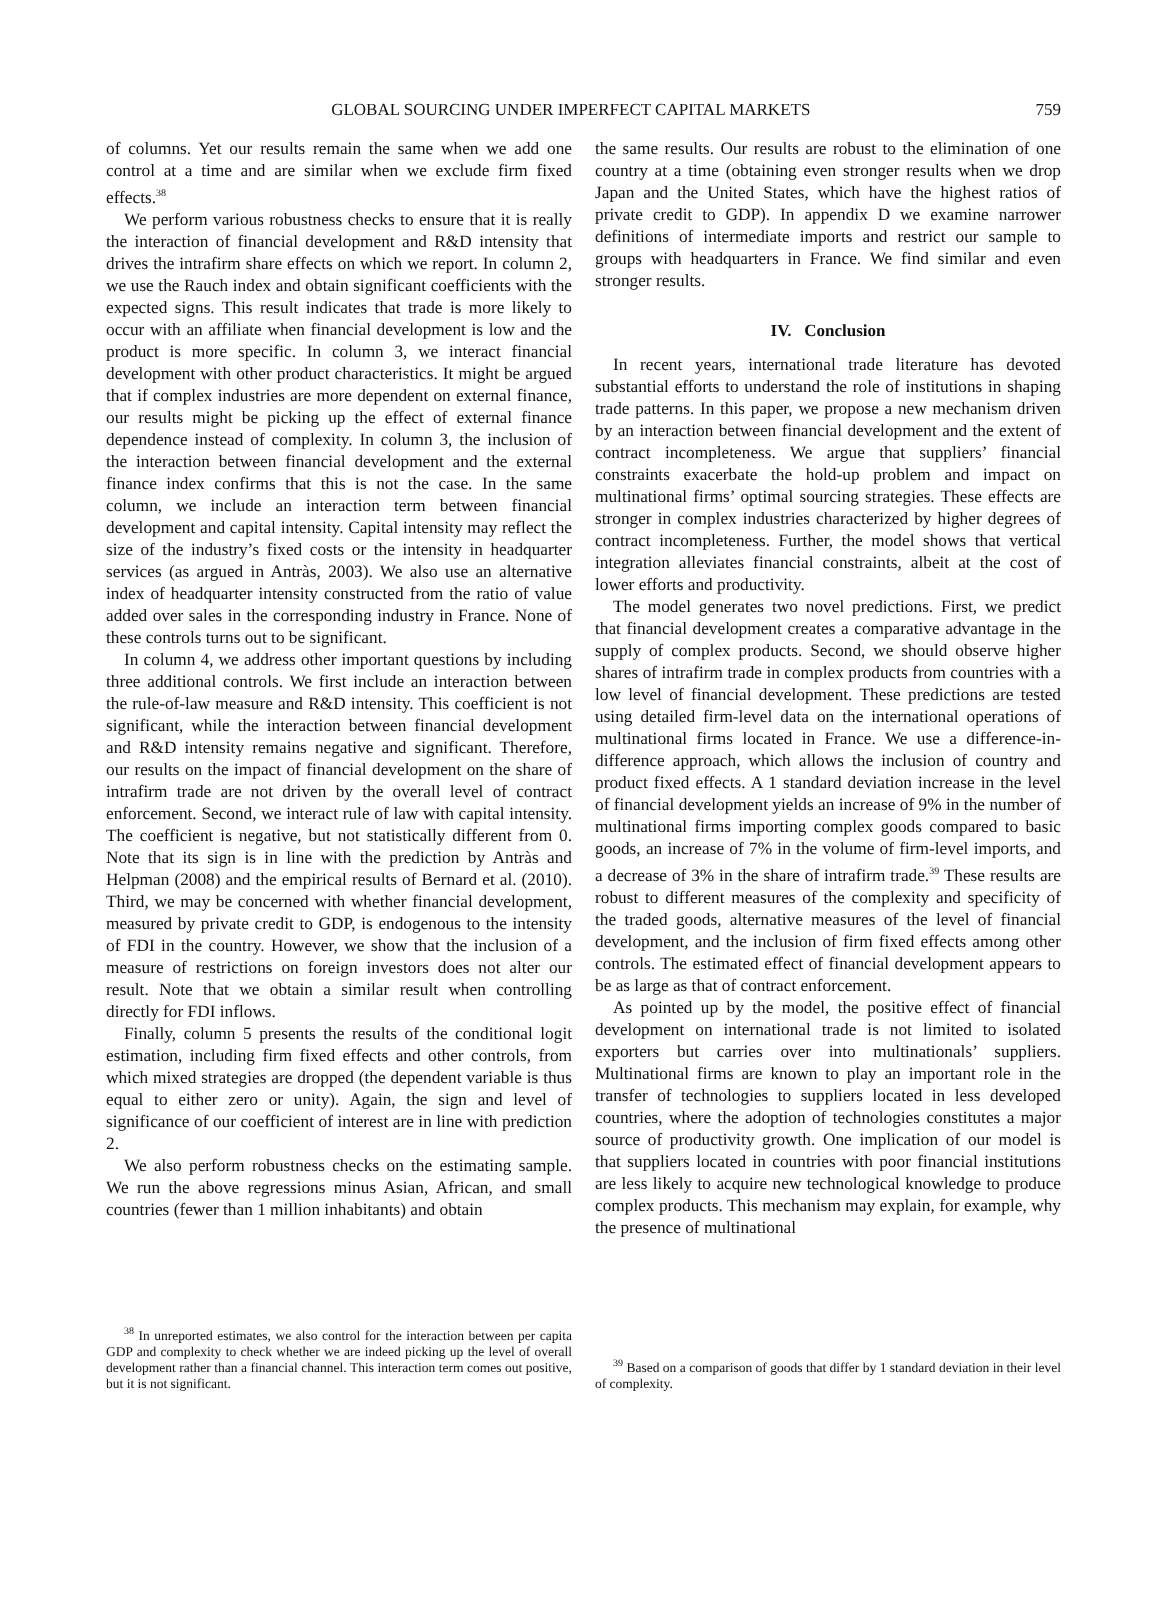GLOBAL SOURCING UNDER IMPERFECT CAPITAL MARKETS 759
of columns. Yet our results remain the same when we add one control at a time and are similar when we exclude firm fixed effects.<sup>38</sup>
We perform various robustness checks to ensure that it is really the interaction of financial development and R&D intensity that drives the intrafirm share effects on which we report. In column 2, we use the Rauch index and obtain significant coefficients with the expected signs. This result indicates that trade is more likely to occur with an affiliate when financial development is low and the product is more specific. In column 3, we interact financial development with other product characteristics. It might be argued that if complex industries are more dependent on external finance, our results might be picking up the effect of external finance dependence instead of complexity. In column 3, the inclusion of the interaction between financial development and the external finance index confirms that this is not the case. In the same column, we include an interaction term between financial development and capital intensity. Capital intensity may reflect the size of the industry’s fixed costs or the intensity in headquarter services (as argued in Antràs, 2003). We also use an alternative index of headquarter intensity constructed from the ratio of value added over sales in the corresponding industry in France. None of these controls turns out to be significant.
In column 4, we address other important questions by including three additional controls. We first include an interaction between the rule-of-law measure and R&D intensity. This coefficient is not significant, while the interaction between financial development and R&D intensity remains negative and significant. Therefore, our results on the impact of financial development on the share of intrafirm trade are not driven by the overall level of contract enforcement. Second, we interact rule of law with capital intensity. The coefficient is negative, but not statistically different from 0. Note that its sign is in line with the prediction by Antràs and Helpman (2008) and the empirical results of Bernard et al. (2010). Third, we may be concerned with whether financial development, measured by private credit to GDP, is endogenous to the intensity of FDI in the country. However, we show that the inclusion of a measure of restrictions on foreign investors does not alter our result. Note that we obtain a similar result when controlling directly for FDI inflows.
Finally, column 5 presents the results of the conditional logit estimation, including firm fixed effects and other controls, from which mixed strategies are dropped (the dependent variable is thus equal to either zero or unity). Again, the sign and level of significance of our coefficient of interest are in line with prediction 2.
We also perform robustness checks on the estimating sample. We run the above regressions minus Asian, African, and small countries (fewer than 1 million inhabitants) and obtain
<sup>38</sup> In unreported estimates, we also control for the interaction between per capita GDP and complexity to check whether we are indeed picking up the level of overall development rather than a financial channel. This interaction term comes out positive, but it is not significant.
the same results. Our results are robust to the elimination of one country at a time (obtaining even stronger results when we drop Japan and the United States, which have the highest ratios of private credit to GDP). In appendix D we examine narrower definitions of intermediate imports and restrict our sample to groups with headquarters in France. We find similar and even stronger results.
IV. Conclusion
In recent years, international trade literature has devoted substantial efforts to understand the role of institutions in shaping trade patterns. In this paper, we propose a new mechanism driven by an interaction between financial development and the extent of contract incompleteness. We argue that suppliers’ financial constraints exacerbate the hold-up problem and impact on multinational firms’ optimal sourcing strategies. These effects are stronger in complex industries characterized by higher degrees of contract incompleteness. Further, the model shows that vertical integration alleviates financial constraints, albeit at the cost of lower efforts and productivity.
The model generates two novel predictions. First, we predict that financial development creates a comparative advantage in the supply of complex products. Second, we should observe higher shares of intrafirm trade in complex products from countries with a low level of financial development. These predictions are tested using detailed firm-level data on the international operations of multinational firms located in France. We use a difference-in-difference approach, which allows the inclusion of country and product fixed effects. A 1 standard deviation increase in the level of financial development yields an increase of 9% in the number of multinational firms importing complex goods compared to basic goods, an increase of 7% in the volume of firm-level imports, and a decrease of 3% in the share of intrafirm trade.<sup>39</sup> These results are robust to different measures of the complexity and specificity of the traded goods, alternative measures of the level of financial development, and the inclusion of firm fixed effects among other controls. The estimated effect of financial development appears to be as large as that of contract enforcement.
As pointed up by the model, the positive effect of financial development on international trade is not limited to isolated exporters but carries over into multinationals’ suppliers. Multinational firms are known to play an important role in the transfer of technologies to suppliers located in less developed countries, where the adoption of technologies constitutes a major source of productivity growth. One implication of our model is that suppliers located in countries with poor financial institutions are less likely to acquire new technological knowledge to produce complex products. This mechanism may explain, for example, why the presence of multinational
<sup>39</sup> Based on a comparison of goods that differ by 1 standard deviation in their level of complexity.